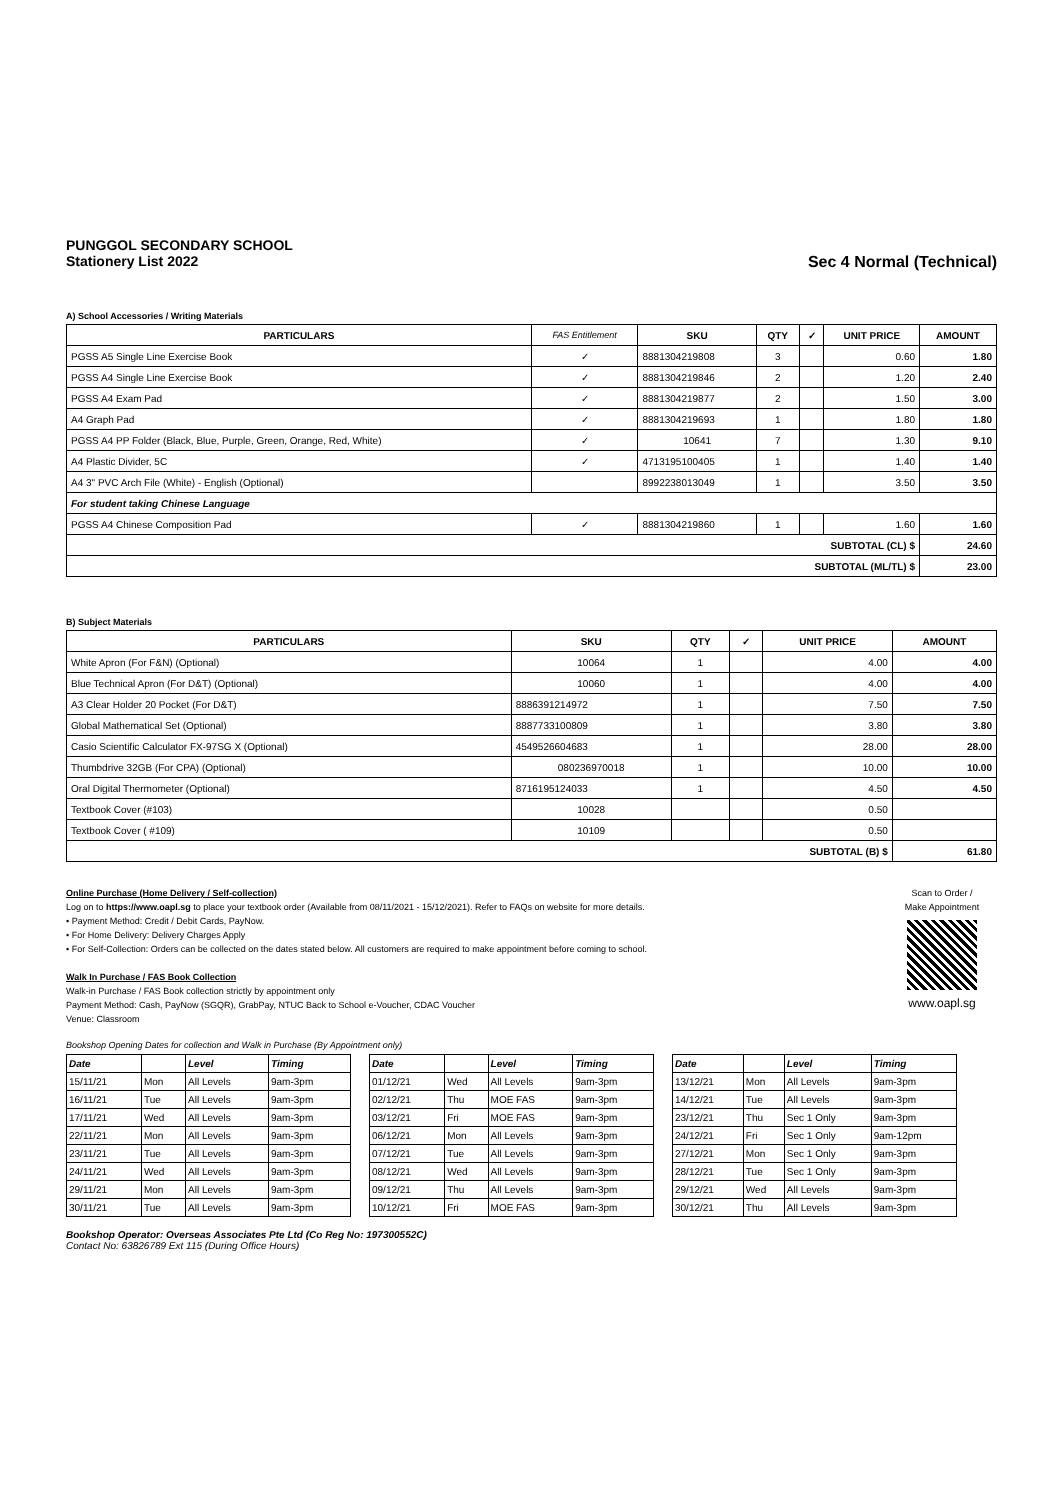PUNGGOL SECONDARY SCHOOL
Stationery List 2022 Sec 4 Normal (Technical)
A) School Accessories / Writing Materials
| PARTICULARS | FAS Entitlement | SKU | QTY | ✓ | UNIT PRICE | AMOUNT |
| --- | --- | --- | --- | --- | --- | --- |
| PGSS A5 Single Line Exercise Book | ✓ | 8881304219808 | 3 | | 0.60 | 1.80 |
| PGSS A4 Single Line Exercise Book | ✓ | 8881304219846 | 2 | | 1.20 | 2.40 |
| PGSS A4 Exam Pad | ✓ | 8881304219877 | 2 | | 1.50 | 3.00 |
| A4 Graph Pad | ✓ | 8881304219693 | 1 | | 1.80 | 1.80 |
| PGSS A4 PP Folder (Black, Blue, Purple, Green, Orange, Red, White) | ✓ | 10641 | 7 | | 1.30 | 9.10 |
| A4 Plastic Divider, 5C | ✓ | 4713195100405 | 1 | | 1.40 | 1.40 |
| A4 3" PVC Arch File (White) - English (Optional) | | 8992238013049 | 1 | | 3.50 | 3.50 |
| For student taking Chinese Language | | | | | | |
| PGSS A4 Chinese Composition Pad | ✓ | 8881304219860 | 1 | | 1.60 | 1.60 |
| SUBTOTAL (CL) $ | | | | | | 24.60 |
| SUBTOTAL (ML/TL) $ | | | | | | 23.00 |
B) Subject Materials
| PARTICULARS | SKU | QTY | ✓ | UNIT PRICE | AMOUNT |
| --- | --- | --- | --- | --- | --- |
| White Apron (For F&N) (Optional) | 10064 | 1 | | 4.00 | 4.00 |
| Blue Technical Apron (For D&T) (Optional) | 10060 | 1 | | 4.00 | 4.00 |
| A3 Clear Holder 20 Pocket (For D&T) | 8886391214972 | 1 | | 7.50 | 7.50 |
| Global Mathematical Set (Optional) | 8887733100809 | 1 | | 3.80 | 3.80 |
| Casio Scientific Calculator FX-97SG X (Optional) | 4549526604683 | 1 | | 28.00 | 28.00 |
| Thumbdrive 32GB (For CPA) (Optional) | 080236970018 | 1 | | 10.00 | 10.00 |
| Oral Digital Thermometer (Optional) | 8716195124033 | 1 | | 4.50 | 4.50 |
| Textbook Cover (#103) | 10028 | | | 0.50 | |
| Textbook Cover ( #109) | 10109 | | | 0.50 | |
| SUBTOTAL (B) $ | | | | | 61.80 |
Online Purchase (Home Delivery / Self-collection)
Log on to https://www.oapl.sg to place your textbook order (Available from 08/11/2021 - 15/12/2021). Refer to FAQs on website for more details.
• Payment Method: Credit / Debit Cards, PayNow.
• For Home Delivery: Delivery Charges Apply
• For Self-Collection: Orders can be collected on the dates stated below. All customers are required to make appointment before coming to school.
Walk In Purchase / FAS Book Collection
Walk-in Purchase / FAS Book collection strictly by appointment only
Payment Method: Cash, PayNow (SGQR), GrabPay, NTUC Back to School e-Voucher, CDAC Voucher
Venue: Classroom
Scan to Order /
Make Appointment
www.oapl.sg
Bookshop Opening Dates for collection and Walk in Purchase (By Appointment only)
| Date | | Level | Timing |
| --- | --- | --- | --- |
| 15/11/21 | Mon | All Levels | 9am-3pm |
| 16/11/21 | Tue | All Levels | 9am-3pm |
| 17/11/21 | Wed | All Levels | 9am-3pm |
| 22/11/21 | Mon | All Levels | 9am-3pm |
| 23/11/21 | Tue | All Levels | 9am-3pm |
| 24/11/21 | Wed | All Levels | 9am-3pm |
| 29/11/21 | Mon | All Levels | 9am-3pm |
| 30/11/21 | Tue | All Levels | 9am-3pm |
| Date | | Level | Timing |
| --- | --- | --- | --- |
| 01/12/21 | Wed | All Levels | 9am-3pm |
| 02/12/21 | Thu | MOE FAS | 9am-3pm |
| 03/12/21 | Fri | MOE FAS | 9am-3pm |
| 06/12/21 | Mon | All Levels | 9am-3pm |
| 07/12/21 | Tue | All Levels | 9am-3pm |
| 08/12/21 | Wed | All Levels | 9am-3pm |
| 09/12/21 | Thu | All Levels | 9am-3pm |
| 10/12/21 | Fri | MOE FAS | 9am-3pm |
| Date | | Level | Timing |
| --- | --- | --- | --- |
| 13/12/21 | Mon | All Levels | 9am-3pm |
| 14/12/21 | Tue | All Levels | 9am-3pm |
| 23/12/21 | Thu | Sec 1 Only | 9am-3pm |
| 24/12/21 | Fri | Sec 1 Only | 9am-12pm |
| 27/12/21 | Mon | Sec 1 Only | 9am-3pm |
| 28/12/21 | Tue | Sec 1 Only | 9am-3pm |
| 29/12/21 | Wed | All Levels | 9am-3pm |
| 30/12/21 | Thu | All Levels | 9am-3pm |
Bookshop Operator: Overseas Associates Pte Ltd (Co Reg No: 197300552C)
Contact No: 63826789 Ext 115 (During Office Hours)